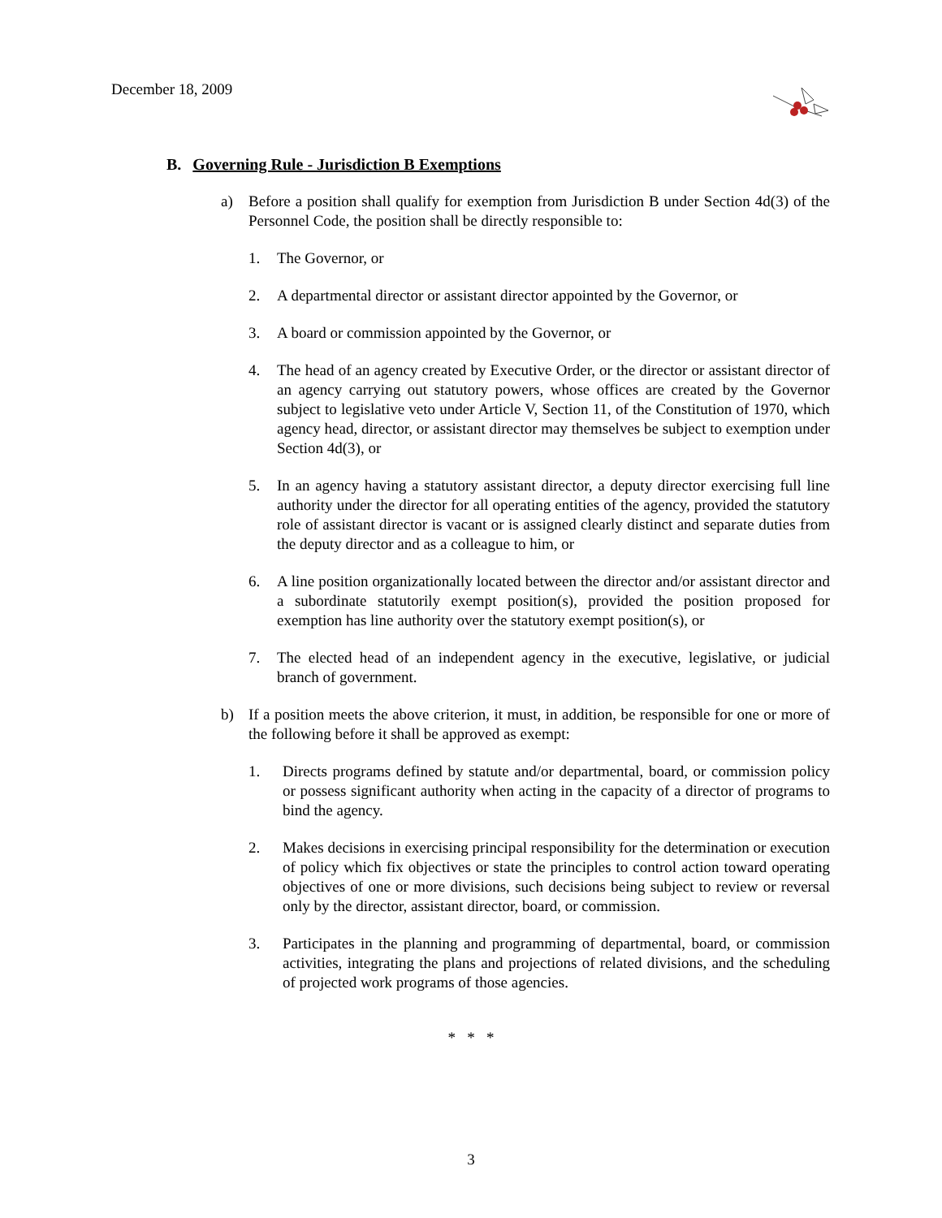December 18, 2009
B. Governing Rule - Jurisdiction B Exemptions
a) Before a position shall qualify for exemption from Jurisdiction B under Section 4d(3) of the Personnel Code, the position shall be directly responsible to:
1. The Governor, or
2. A departmental director or assistant director appointed by the Governor, or
3. A board or commission appointed by the Governor, or
4. The head of an agency created by Executive Order, or the director or assistant director of an agency carrying out statutory powers, whose offices are created by the Governor subject to legislative veto under Article V, Section 11, of the Constitution of 1970, which agency head, director, or assistant director may themselves be subject to exemption under Section 4d(3), or
5. In an agency having a statutory assistant director, a deputy director exercising full line authority under the director for all operating entities of the agency, provided the statutory role of assistant director is vacant or is assigned clearly distinct and separate duties from the deputy director and as a colleague to him, or
6. A line position organizationally located between the director and/or assistant director and a subordinate statutorily exempt position(s), provided the position proposed for exemption has line authority over the statutory exempt position(s), or
7. The elected head of an independent agency in the executive, legislative, or judicial branch of government.
b) If a position meets the above criterion, it must, in addition, be responsible for one or more of the following before it shall be approved as exempt:
1. Directs programs defined by statute and/or departmental, board, or commission policy or possess significant authority when acting in the capacity of a director of programs to bind the agency.
2. Makes decisions in exercising principal responsibility for the determination or execution of policy which fix objectives or state the principles to control action toward operating objectives of one or more divisions, such decisions being subject to review or reversal only by the director, assistant director, board, or commission.
3. Participates in the planning and programming of departmental, board, or commission activities, integrating the plans and projections of related divisions, and the scheduling of projected work programs of those agencies.
* * *
3